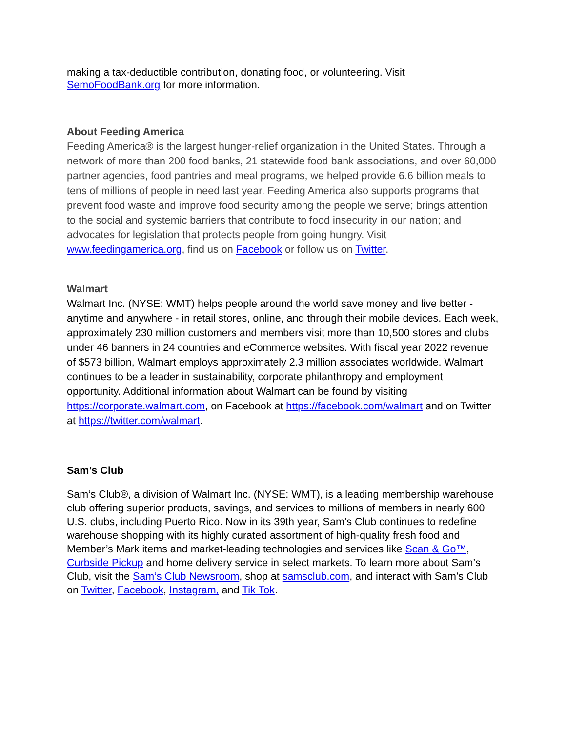making a tax-deductible contribution, donating food, or volunteering. Visit
SemoFoodBank.org for more information.
About Feeding America
Feeding America® is the largest hunger-relief organization in the United States. Through a network of more than 200 food banks, 21 statewide food bank associations, and over 60,000 partner agencies, food pantries and meal programs, we helped provide 6.6 billion meals to tens of millions of people in need last year. Feeding America also supports programs that prevent food waste and improve food security among the people we serve; brings attention to the social and systemic barriers that contribute to food insecurity in our nation; and advocates for legislation that protects people from going hungry. Visit www.feedingamerica.org, find us on Facebook or follow us on Twitter.
Walmart
Walmart Inc. (NYSE: WMT) helps people around the world save money and live better - anytime and anywhere - in retail stores, online, and through their mobile devices. Each week, approximately 230 million customers and members visit more than 10,500 stores and clubs under 46 banners in 24 countries and eCommerce websites. With fiscal year 2022 revenue of $573 billion, Walmart employs approximately 2.3 million associates worldwide. Walmart continues to be a leader in sustainability, corporate philanthropy and employment opportunity. Additional information about Walmart can be found by visiting https://corporate.walmart.com, on Facebook at https://facebook.com/walmart and on Twitter at https://twitter.com/walmart.
Sam’s Club
Sam’s Club®, a division of Walmart Inc. (NYSE: WMT), is a leading membership warehouse club offering superior products, savings, and services to millions of members in nearly 600 U.S. clubs, including Puerto Rico. Now in its 39th year, Sam’s Club continues to redefine warehouse shopping with its highly curated assortment of high-quality fresh food and Member’s Mark items and market-leading technologies and services like Scan & Go™, Curbside Pickup and home delivery service in select markets. To learn more about Sam’s Club, visit the Sam’s Club Newsroom, shop at samsclub.com, and interact with Sam’s Club on Twitter, Facebook, Instagram, and Tik Tok.